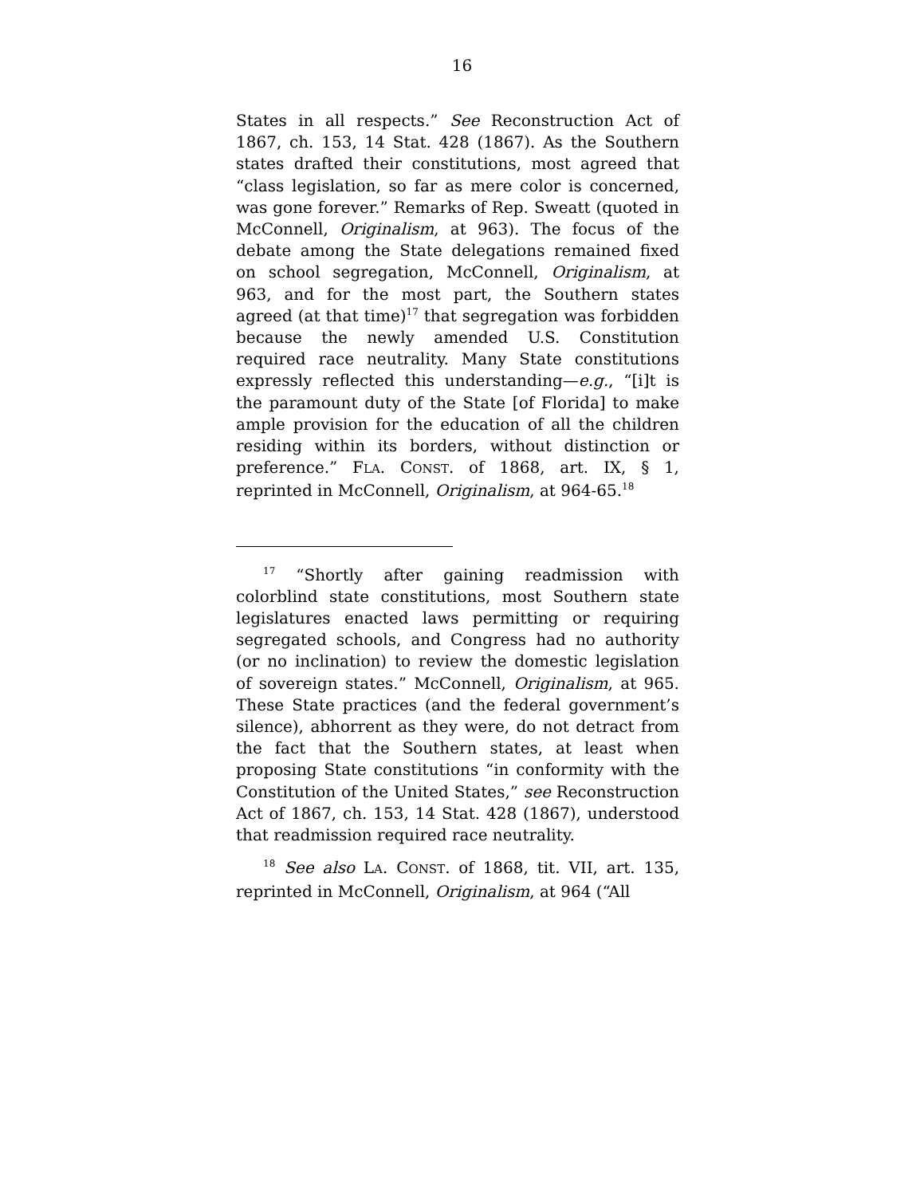16
States in all respects.” See Reconstruction Act of 1867, ch. 153, 14 Stat. 428 (1867). As the Southern states drafted their constitutions, most agreed that “class legislation, so far as mere color is concerned, was gone forever.” Remarks of Rep. Sweatt (quoted in McConnell, Originalism, at 963). The focus of the debate among the State delegations remained fixed on school segregation, McConnell, Originalism, at 963, and for the most part, the Southern states agreed (at that time)<sup>17</sup> that segregation was forbidden because the newly amended U.S. Constitution required race neutrality. Many State constitutions expressly reflected this understanding—e.g., “[i]t is the paramount duty of the State [of Florida] to make ample provision for the education of all the children residing within its borders, without distinction or preference.” FLA. CONST. of 1868, art. IX, § 1, reprinted in McConnell, Originalism, at 964-65.<sup>18</sup>
<sup>17</sup> “Shortly after gaining readmission with colorblind state constitutions, most Southern state legislatures enacted laws permitting or requiring segregated schools, and Congress had no authority (or no inclination) to review the domestic legislation of sovereign states.” McConnell, Originalism, at 965. These State practices (and the federal government’s silence), abhorrent as they were, do not detract from the fact that the Southern states, at least when proposing State constitutions “in conformity with the Constitution of the United States,” see Reconstruction Act of 1867, ch. 153, 14 Stat. 428 (1867), understood that readmission required race neutrality.
<sup>18</sup> See also LA. CONST. of 1868, tit. VII, art. 135, reprinted in McConnell, Originalism, at 964 (“All